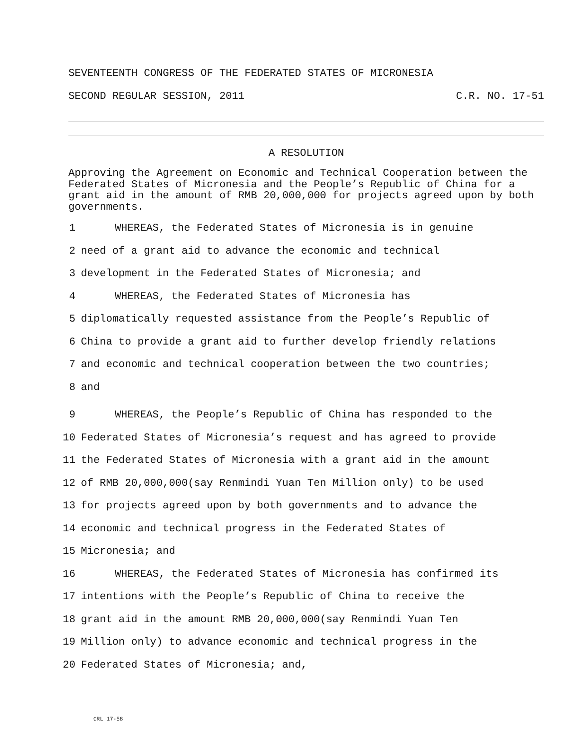SEVENTEENTH CONGRESS OF THE FEDERATED STATES OF MICRONESIA
SECOND REGULAR SESSION, 2011 C.R. NO. 17-51
A RESOLUTION
Approving the Agreement on Economic and Technical Cooperation between the Federated States of Micronesia and the People’s Republic of China for a grant aid in the amount of RMB 20,000,000 for projects agreed upon by both governments.
1 WHEREAS, the Federated States of Micronesia is in genuine
2 need of a grant aid to advance the economic and technical
3 development in the Federated States of Micronesia; and
4 WHEREAS, the Federated States of Micronesia has
5 diplomatically requested assistance from the People’s Republic of
6 China to provide a grant aid to further develop friendly relations
7 and economic and technical cooperation between the two countries;
8 and
9 WHEREAS, the People’s Republic of China has responded to the
10 Federated States of Micronesia’s request and has agreed to provide
11 the Federated States of Micronesia with a grant aid in the amount
12 of RMB 20,000,000(say Renmindi Yuan Ten Million only) to be used
13 for projects agreed upon by both governments and to advance the
14 economic and technical progress in the Federated States of
15 Micronesia; and
16 WHEREAS, the Federated States of Micronesia has confirmed its
17 intentions with the People’s Republic of China to receive the
18 grant aid in the amount RMB 20,000,000(say Renmindi Yuan Ten
19 Million only) to advance economic and technical progress in the
20 Federated States of Micronesia; and,
CRL 17-58